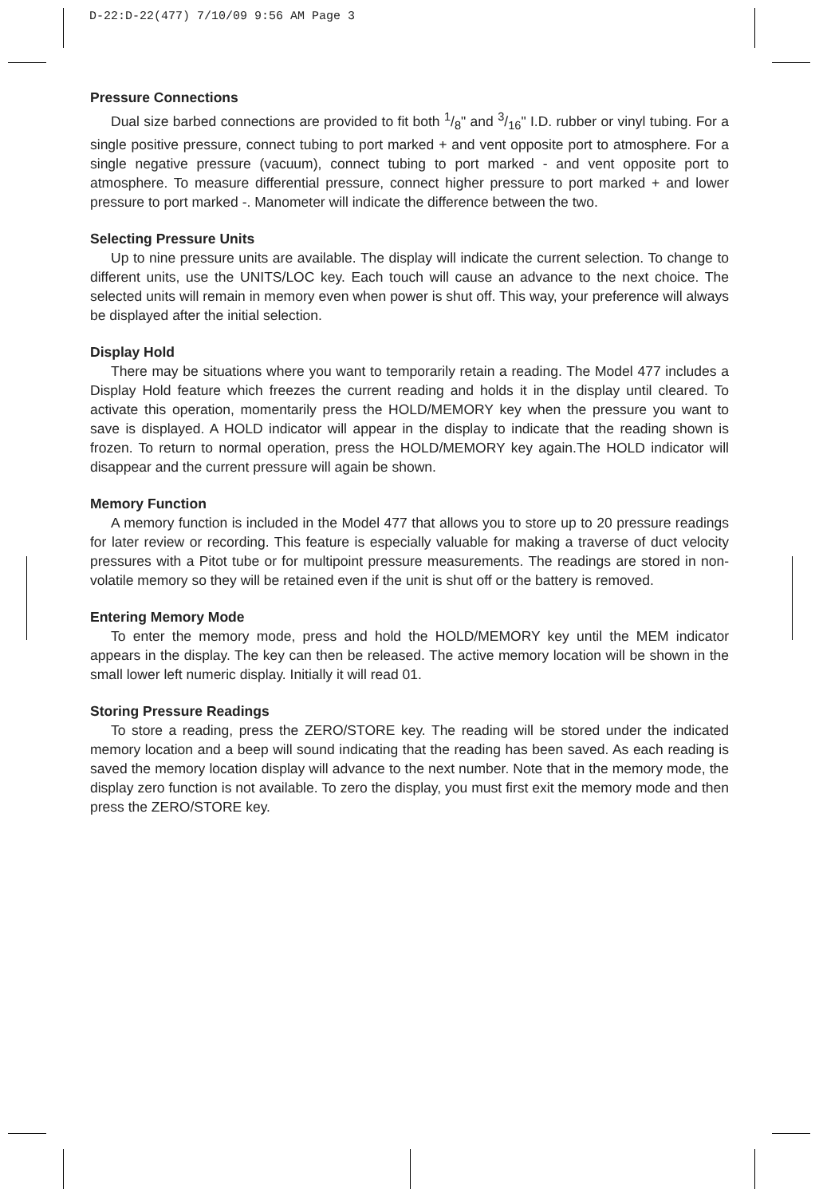D-22:D-22(477) 7/10/09 9:56 AM Page 3
Pressure Connections
Dual size barbed connections are provided to fit both 1/8" and 3/16" I.D. rubber or vinyl tubing. For a single positive pressure, connect tubing to port marked + and vent opposite port to atmosphere. For a single negative pressure (vacuum), connect tubing to port marked - and vent opposite port to atmosphere. To measure differential pressure, connect higher pressure to port marked + and lower pressure to port marked -. Manometer will indicate the difference between the two.
Selecting Pressure Units
Up to nine pressure units are available. The display will indicate the current selection. To change to different units, use the UNITS/LOC key. Each touch will cause an advance to the next choice. The selected units will remain in memory even when power is shut off. This way, your preference will always be displayed after the initial selection.
Display Hold
There may be situations where you want to temporarily retain a reading. The Model 477 includes a Display Hold feature which freezes the current reading and holds it in the display until cleared. To activate this operation, momentarily press the HOLD/MEMORY key when the pressure you want to save is displayed. A HOLD indicator will appear in the display to indicate that the reading shown is frozen. To return to normal operation, press the HOLD/MEMORY key again.The HOLD indicator will disappear and the current pressure will again be shown.
Memory Function
A memory function is included in the Model 477 that allows you to store up to 20 pressure readings for later review or recording. This feature is especially valuable for making a traverse of duct velocity pressures with a Pitot tube or for multipoint pressure measurements. The readings are stored in non-volatile memory so they will be retained even if the unit is shut off or the battery is removed.
Entering Memory Mode
To enter the memory mode, press and hold the HOLD/MEMORY key until the MEM indicator appears in the display. The key can then be released. The active memory location will be shown in the small lower left numeric display. Initially it will read 01.
Storing Pressure Readings
To store a reading, press the ZERO/STORE key. The reading will be stored under the indicated memory location and a beep will sound indicating that the reading has been saved. As each reading is saved the memory location display will advance to the next number. Note that in the memory mode, the display zero function is not available. To zero the display, you must first exit the memory mode and then press the ZERO/STORE key.